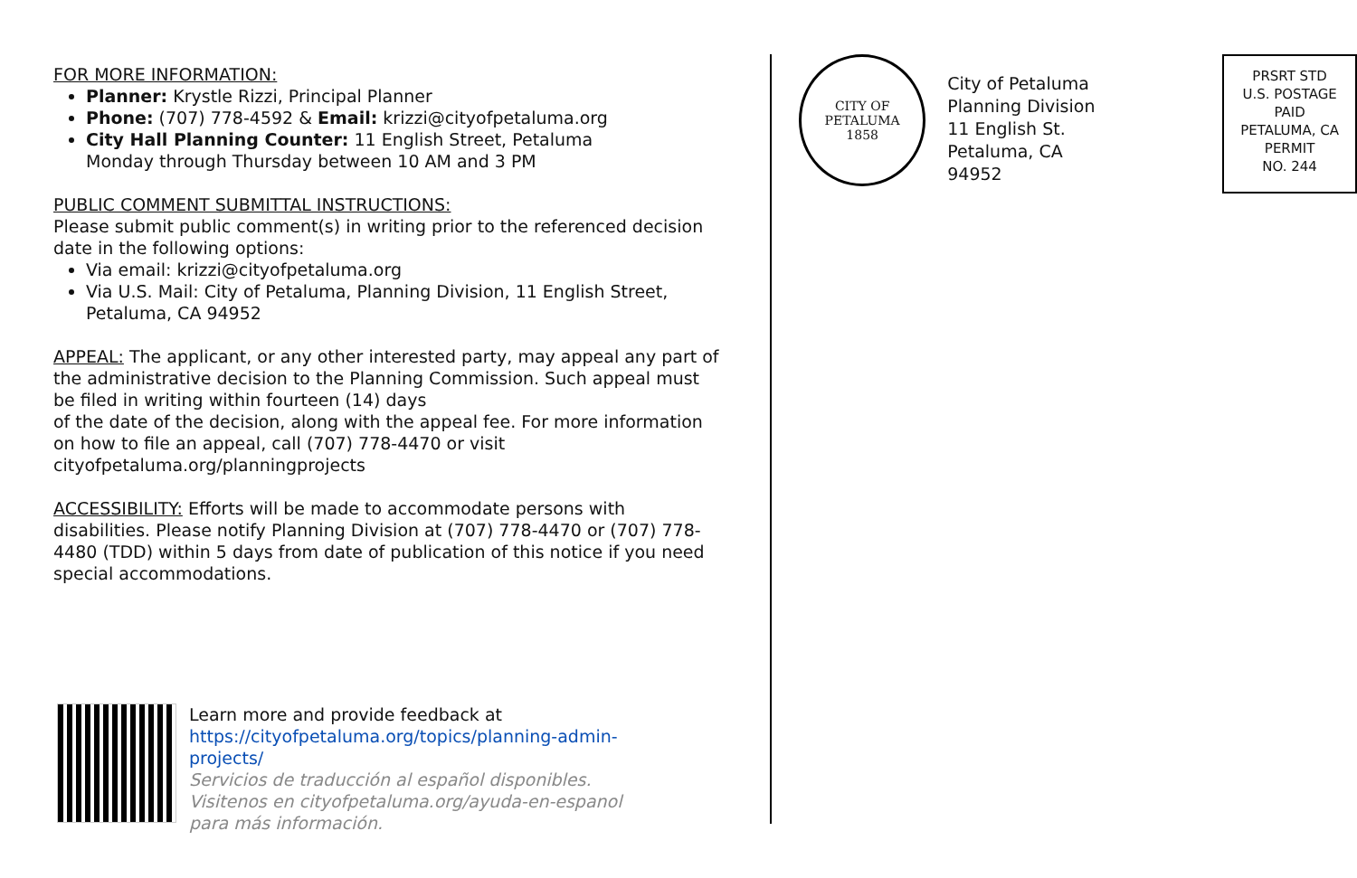FOR MORE INFORMATION:
Planner: Krystle Rizzi, Principal Planner
Phone: (707) 778-4592 & Email: krizzi@cityofpetaluma.org
City Hall Planning Counter: 11 English Street, Petaluma
Monday through Thursday between 10 AM and 3 PM
PUBLIC COMMENT SUBMITTAL INSTRUCTIONS:
Please submit public comment(s) in writing prior to the referenced decision date in the following options:
Via email: krizzi@cityofpetaluma.org
Via U.S. Mail: City of Petaluma, Planning Division, 11 English Street, Petaluma, CA 94952
APPEAL: The applicant, or any other interested party, may appeal any part of the administrative decision to the Planning Commission. Such appeal must be filed in writing within fourteen (14) days
of the date of the decision, along with the appeal fee. For more information on how to file an appeal, call (707) 778-4470 or visit cityofpetaluma.org/planningprojects
ACCESSIBILITY: Efforts will be made to accommodate persons with disabilities. Please notify Planning Division at (707) 778-4470 or (707) 778-4480 (TDD) within 5 days from date of publication of this notice if you need special accommodations.
Learn more and provide feedback at
https://cityofpetaluma.org/topics/planning-admin-
projects/
Servicios de traducción al español disponibles.
Visitenos en cityofpetaluma.org/ayuda-en-espanol
para más información.
CITY OF PETALUMA
1858
City of Petaluma
Planning Division
11 English St.
Petaluma, CA 94952
PRSRT STD
U.S. POSTAGE
PAID
PETALUMA, CA
PERMIT
NO. 244